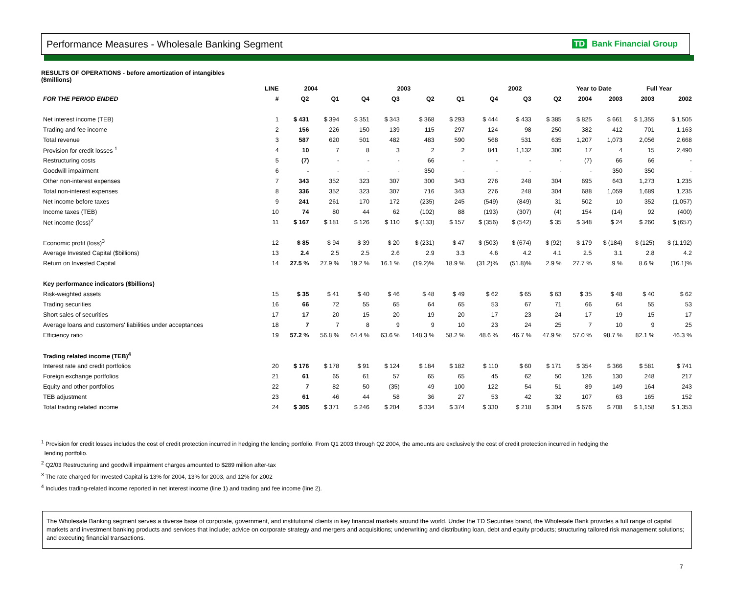Performance Measures - Wholesale Banking Segment
TD Bank Financial Group
RESULTS OF OPERATIONS - before amortization of intangibles
($millions)
| | LINE | 2004 | | 2003 | | | | 2002 | | | Year to Date | | Full Year | |
| --- | --- | --- | --- | --- | --- | --- | --- | --- | --- | --- | --- | --- | --- | --- |
| FOR THE PERIOD ENDED | # | Q2 | Q1 | Q4 | Q3 | Q2 | Q1 | Q4 | Q3 | Q2 | 2004 | 2003 | 2003 | 2002 |
| Net interest income (TEB) | 1 | $ 431 | $ 394 | $ 351 | $ 343 | $ 368 | $ 293 | $ 444 | $ 433 | $ 385 | $ 825 | $ 661 | $ 1,355 | $ 1,505 |
| Trading and fee income | 2 | 156 | 226 | 150 | 139 | 115 | 297 | 124 | 98 | 250 | 382 | 412 | 701 | 1,163 |
| Total revenue | 3 | 587 | 620 | 501 | 482 | 483 | 590 | 568 | 531 | 635 | 1,207 | 1,073 | 2,056 | 2,668 |
| Provision for credit losses <sup>1</sup> | 4 | 10 | 7 | 8 | 3 | 2 | 2 | 841 | 1,132 | 300 | 17 | 4 | 15 | 2,490 |
| Restructuring costs | 5 | (7) | - | - | - | 66 | - | - | - | - | (7) | 66 | 66 | - |
| Goodwill impairment | 6 | - | - | - | - | 350 | - | - | - | - | - | 350 | 350 | - |
| Other non-interest expenses | 7 | 343 | 352 | 323 | 307 | 300 | 343 | 276 | 248 | 304 | 695 | 643 | 1,273 | 1,235 |
| Total non-interest expenses | 8 | 336 | 352 | 323 | 307 | 716 | 343 | 276 | 248 | 304 | 688 | 1,059 | 1,689 | 1,235 |
| Net income before taxes | 9 | 241 | 261 | 170 | 172 | (235) | 245 | (549) | (849) | 31 | 502 | 10 | 352 | (1,057) |
| Income taxes (TEB) | 10 | 74 | 80 | 44 | 62 | (102) | 88 | (193) | (307) | (4) | 154 | (14) | 92 | (400) |
| Net income (loss)<sup>2</sup> | 11 | $ 167 | $ 181 | $ 126 | $ 110 | $ (133) | $ 157 | $ (356) | $ (542) | $ 35 | $ 348 | $ 24 | $ 260 | $ (657) |
| Economic profit (loss)<sup>3</sup> | 12 | $ 85 | $ 94 | $ 39 | $ 20 | $ (231) | $ 47 | $ (503) | $ (674) | $ (92) | $ 179 | $ (184) | $ (125) | $ (1,192) |
| Average Invested Capital ($billions) | 13 | 2.4 | 2.5 | 2.5 | 2.6 | 2.9 | 3.3 | 4.6 | 4.2 | 4.1 | 2.5 | 3.1 | 2.8 | 4.2 |
| Return on Invested Capital | 14 | 27.5 % | 27.9 % | 19.2 % | 16.1 % | (19.2)% | 18.9 % | (31.2)% | (51.8)% | 2.9 % | 27.7 % | .9 % | 8.6 % | (16.1)% |
| Key performance indicators ($billions) | | | | | | | | | | | | | | |
| Risk-weighted assets | 15 | $ 35 | $ 41 | $ 40 | $ 46 | $ 48 | $ 49 | $ 62 | $ 65 | $ 63 | $ 35 | $ 48 | $ 40 | $ 62 |
| Trading securities | 16 | 66 | 72 | 55 | 65 | 64 | 65 | 53 | 67 | 71 | 66 | 64 | 55 | 53 |
| Short sales of securities | 17 | 17 | 20 | 15 | 20 | 19 | 20 | 17 | 23 | 24 | 17 | 19 | 15 | 17 |
| Average loans and customers' liabilities under acceptances | 18 | 7 | 7 | 8 | 9 | 9 | 10 | 23 | 24 | 25 | 7 | 10 | 9 | 25 |
| Efficiency ratio | 19 | 57.2 % | 56.8 % | 64.4 % | 63.6 % | 148.3 % | 58.2 % | 48.6 % | 46.7 % | 47.9 % | 57.0 % | 98.7 % | 82.1 % | 46.3 % |
| Trading related income (TEB)<sup>4</sup> | | | | | | | | | | | | | | |
| Interest rate and credit portfolios | 20 | $ 176 | $ 178 | $ 91 | $ 124 | $ 184 | $ 182 | $ 110 | $ 60 | $ 171 | $ 354 | $ 366 | $ 581 | $ 741 |
| Foreign exchange portfolios | 21 | 61 | 65 | 61 | 57 | 65 | 65 | 45 | 62 | 50 | 126 | 130 | 248 | 217 |
| Equity and other portfolios | 22 | 7 | 82 | 50 | (35) | 49 | 100 | 122 | 54 | 51 | 89 | 149 | 164 | 243 |
| TEB adjustment | 23 | 61 | 46 | 44 | 58 | 36 | 27 | 53 | 42 | 32 | 107 | 63 | 165 | 152 |
| Total trading related income | 24 | $ 305 | $ 371 | $ 246 | $ 204 | $ 334 | $ 374 | $ 330 | $ 218 | $ 304 | $ 676 | $ 708 | $ 1,158 | $ 1,353 |
<sup>1</sup> Provision for credit losses includes the cost of credit protection incurred in hedging the lending portfolio. From Q1 2003 through Q2 2004, the amounts are exclusively the cost of credit protection incurred in hedging the
lending portfolio.
<sup>2</sup> Q2/03 Restructuring and goodwill impairment charges amounted to $289 million after-tax
<sup>3</sup> The rate charged for Invested Capital is 13% for 2004, 13% for 2003, and 12% for 2002
<sup>4</sup> Includes trading-related income reported in net interest income (line 1) and trading and fee income (line 2).
The Wholesale Banking segment serves a diverse base of corporate, government, and institutional clients in key financial markets around the world. Under the TD Securities brand, the Wholesale Bank provides a full range of capital markets and investment banking products and services that include; advice on corporate strategy and mergers and acquisitions; underwriting and distributing loan, debt and equity products; structuring tailored risk management solutions; and executing financial transactions.
7